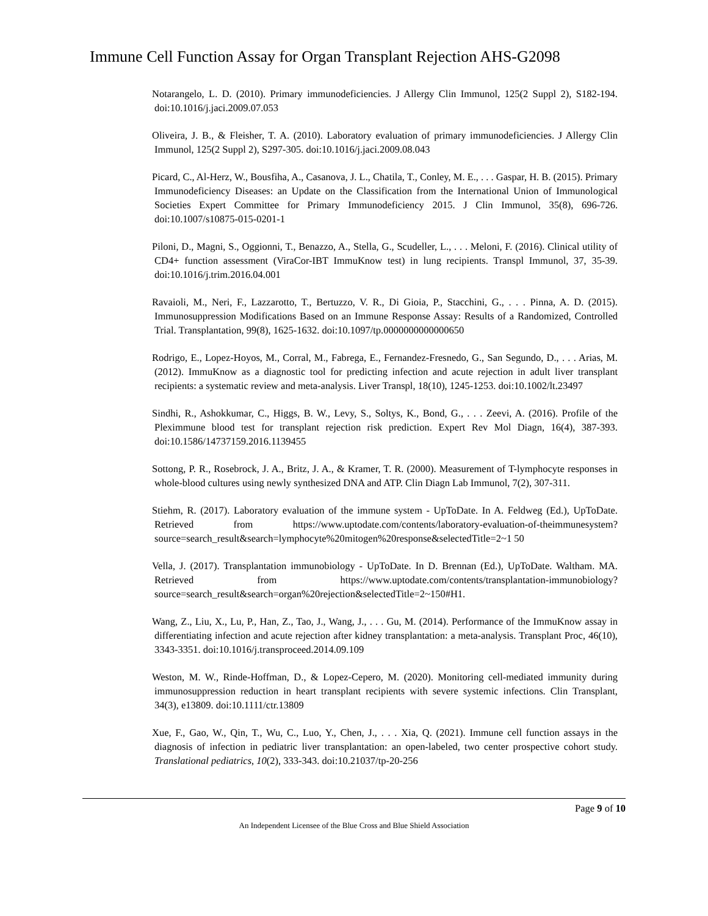Immune Cell Function Assay for Organ Transplant Rejection AHS-G2098
Notarangelo, L. D. (2010). Primary immunodeficiencies. J Allergy Clin Immunol, 125(2 Suppl 2), S182-194. doi:10.1016/j.jaci.2009.07.053
Oliveira, J. B., & Fleisher, T. A. (2010). Laboratory evaluation of primary immunodeficiencies. J Allergy Clin Immunol, 125(2 Suppl 2), S297-305. doi:10.1016/j.jaci.2009.08.043
Picard, C., Al-Herz, W., Bousfiha, A., Casanova, J. L., Chatila, T., Conley, M. E., . . . Gaspar, H. B. (2015). Primary Immunodeficiency Diseases: an Update on the Classification from the International Union of Immunological Societies Expert Committee for Primary Immunodeficiency 2015. J Clin Immunol, 35(8), 696-726. doi:10.1007/s10875-015-0201-1
Piloni, D., Magni, S., Oggionni, T., Benazzo, A., Stella, G., Scudeller, L., . . . Meloni, F. (2016). Clinical utility of CD4+ function assessment (ViraCor-IBT ImmuKnow test) in lung recipients. Transpl Immunol, 37, 35-39. doi:10.1016/j.trim.2016.04.001
Ravaioli, M., Neri, F., Lazzarotto, T., Bertuzzo, V. R., Di Gioia, P., Stacchini, G., . . . Pinna, A. D. (2015). Immunosuppression Modifications Based on an Immune Response Assay: Results of a Randomized, Controlled Trial. Transplantation, 99(8), 1625-1632. doi:10.1097/tp.0000000000000650
Rodrigo, E., Lopez-Hoyos, M., Corral, M., Fabrega, E., Fernandez-Fresnedo, G., San Segundo, D., . . . Arias, M. (2012). ImmuKnow as a diagnostic tool for predicting infection and acute rejection in adult liver transplant recipients: a systematic review and meta-analysis. Liver Transpl, 18(10), 1245-1253. doi:10.1002/lt.23497
Sindhi, R., Ashokkumar, C., Higgs, B. W., Levy, S., Soltys, K., Bond, G., . . . Zeevi, A. (2016). Profile of the Pleximmune blood test for transplant rejection risk prediction. Expert Rev Mol Diagn, 16(4), 387-393. doi:10.1586/14737159.2016.1139455
Sottong, P. R., Rosebrock, J. A., Britz, J. A., & Kramer, T. R. (2000). Measurement of T-lymphocyte responses in whole-blood cultures using newly synthesized DNA and ATP. Clin Diagn Lab Immunol, 7(2), 307-311.
Stiehm, R. (2017). Laboratory evaluation of the immune system - UpToDate. In A. Feldweg (Ed.), UpToDate. Retrieved from https://www.uptodate.com/contents/laboratory-evaluation-of-theimmunesystem?source=search_result&search=lymphocyte%20mitogen%20response&selectedTitle=2~1 50
Vella, J. (2017). Transplantation immunobiology - UpToDate. In D. Brennan (Ed.), UpToDate. Waltham. MA. Retrieved from https://www.uptodate.com/contents/transplantation-immunobiology?source=search_result&search=organ%20rejection&selectedTitle=2~150#H1.
Wang, Z., Liu, X., Lu, P., Han, Z., Tao, J., Wang, J., . . . Gu, M. (2014). Performance of the ImmuKnow assay in differentiating infection and acute rejection after kidney transplantation: a meta-analysis. Transplant Proc, 46(10), 3343-3351. doi:10.1016/j.transproceed.2014.09.109
Weston, M. W., Rinde-Hoffman, D., & Lopez-Cepero, M. (2020). Monitoring cell-mediated immunity during immunosuppression reduction in heart transplant recipients with severe systemic infections. Clin Transplant, 34(3), e13809. doi:10.1111/ctr.13809
Xue, F., Gao, W., Qin, T., Wu, C., Luo, Y., Chen, J., . . . Xia, Q. (2021). Immune cell function assays in the diagnosis of infection in pediatric liver transplantation: an open-labeled, two center prospective cohort study. Translational pediatrics, 10(2), 333-343. doi:10.21037/tp-20-256
Page 9 of 10
An Independent Licensee of the Blue Cross and Blue Shield Association